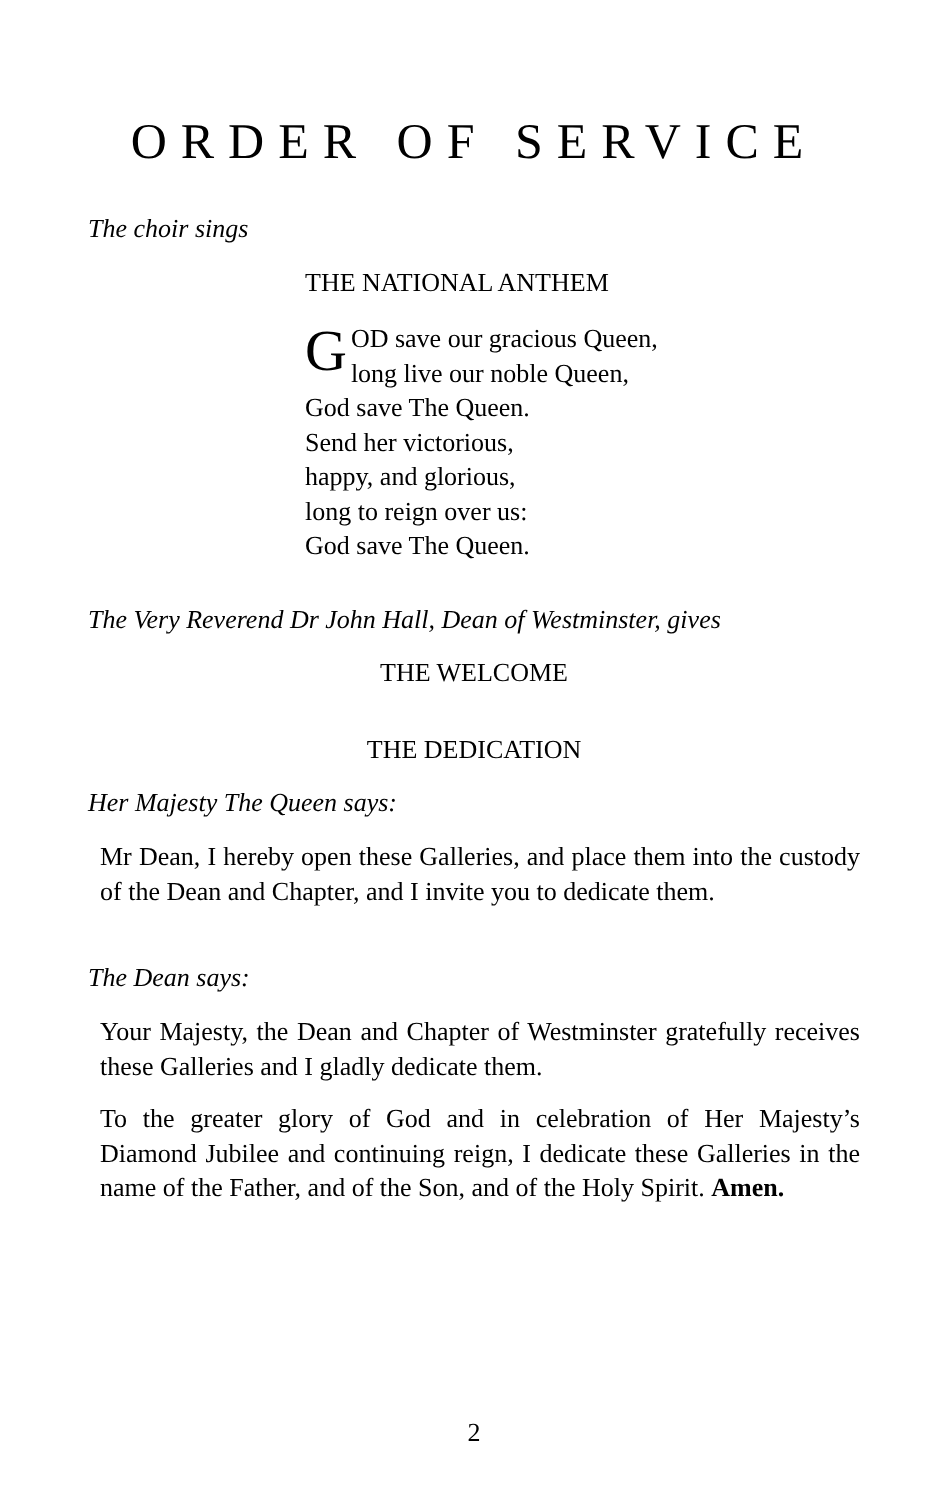ORDER OF SERVICE
The choir sings
THE NATIONAL ANTHEM
GOD save our gracious Queen,
long live our noble Queen,
God save The Queen.
Send her victorious,
happy, and glorious,
long to reign over us:
God save The Queen.
The Very Reverend Dr John Hall, Dean of Westminster, gives
THE WELCOME
THE DEDICATION
Her Majesty The Queen says:
Mr Dean, I hereby open these Galleries, and place them into the custody of the Dean and Chapter, and I invite you to dedicate them.
The Dean says:
Your Majesty, the Dean and Chapter of Westminster gratefully receives these Galleries and I gladly dedicate them.
To the greater glory of God and in celebration of Her Majesty’s Diamond Jubilee and continuing reign, I dedicate these Galleries in the name of the Father, and of the Son, and of the Holy Spirit. Amen.
2